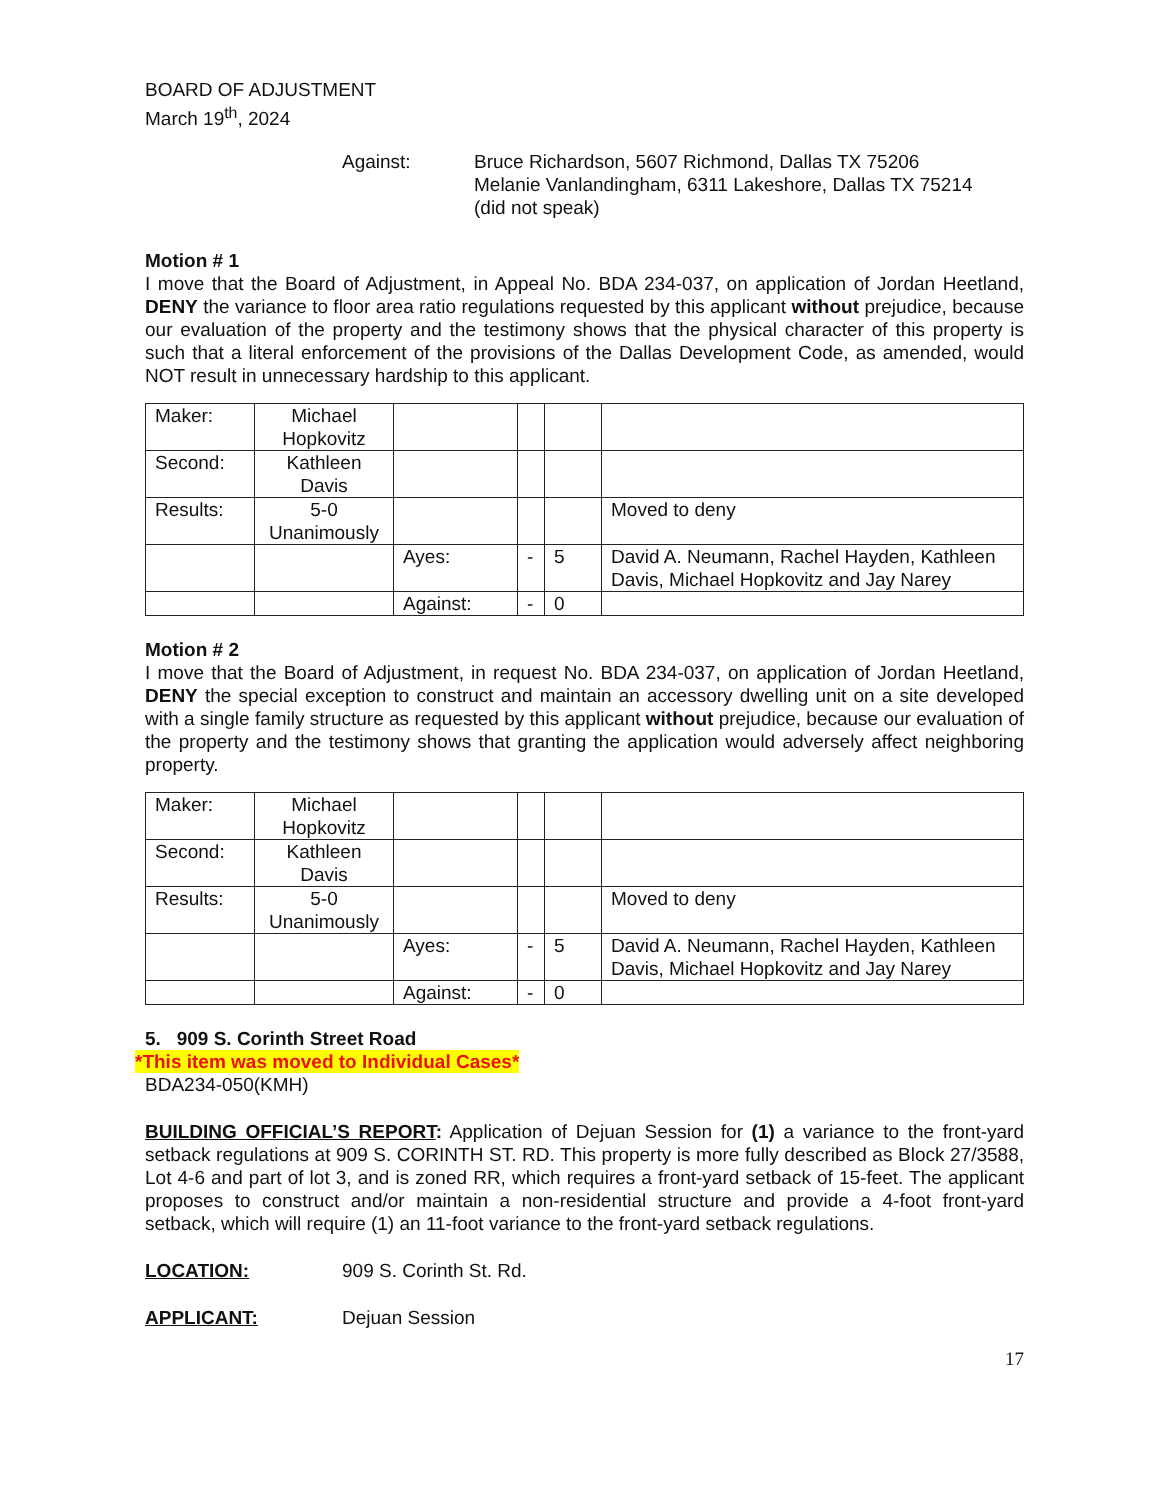BOARD OF ADJUSTMENT
March 19<sup>th</sup>, 2024
Against: Bruce Richardson, 5607 Richmond, Dallas TX 75206
Melanie Vanlandingham, 6311 Lakeshore, Dallas TX 75214
(did not speak)
Motion # 1
I move that the Board of Adjustment, in Appeal No. BDA 234-037, on application of Jordan Heetland, DENY the variance to floor area ratio regulations requested by this applicant without prejudice, because our evaluation of the property and the testimony shows that the physical character of this property is such that a literal enforcement of the provisions of the Dallas Development Code, as amended, would NOT result in unnecessary hardship to this applicant.
| Maker: | Michael Hopkovitz | | | | |
| Second: | Kathleen Davis | | | | |
| Results: | 5-0 Unanimously | | | | Moved to deny |
| | | Ayes: | - | 5 | David A. Neumann, Rachel Hayden, Kathleen Davis, Michael Hopkovitz and Jay Narey |
| | | Against: | - | 0 | |
Motion # 2
I move that the Board of Adjustment, in request No. BDA 234-037, on application of Jordan Heetland, DENY the special exception to construct and maintain an accessory dwelling unit on a site developed with a single family structure as requested by this applicant without prejudice, because our evaluation of the property and the testimony shows that granting the application would adversely affect neighboring property.
| Maker: | Michael Hopkovitz | | | | |
| Second: | Kathleen Davis | | | | |
| Results: | 5-0 Unanimously | | | | Moved to deny |
| | | Ayes: | - | 5 | David A. Neumann, Rachel Hayden, Kathleen Davis, Michael Hopkovitz and Jay Narey |
| | | Against: | - | 0 | |
5. 909 S. Corinth Street Road
*This item was moved to Individual Cases*
BDA234-050(KMH)
BUILDING OFFICIAL’S REPORT: Application of Dejuan Session for (1) a variance to the front-yard setback regulations at 909 S. CORINTH ST. RD. This property is more fully described as Block 27/3588, Lot 4-6 and part of lot 3, and is zoned RR, which requires a front-yard setback of 15-feet. The applicant proposes to construct and/or maintain a non-residential structure and provide a 4-foot front-yard setback, which will require (1) an 11-foot variance to the front-yard setback regulations.
LOCATION: 909 S. Corinth St. Rd.
APPLICANT: Dejuan Session
17